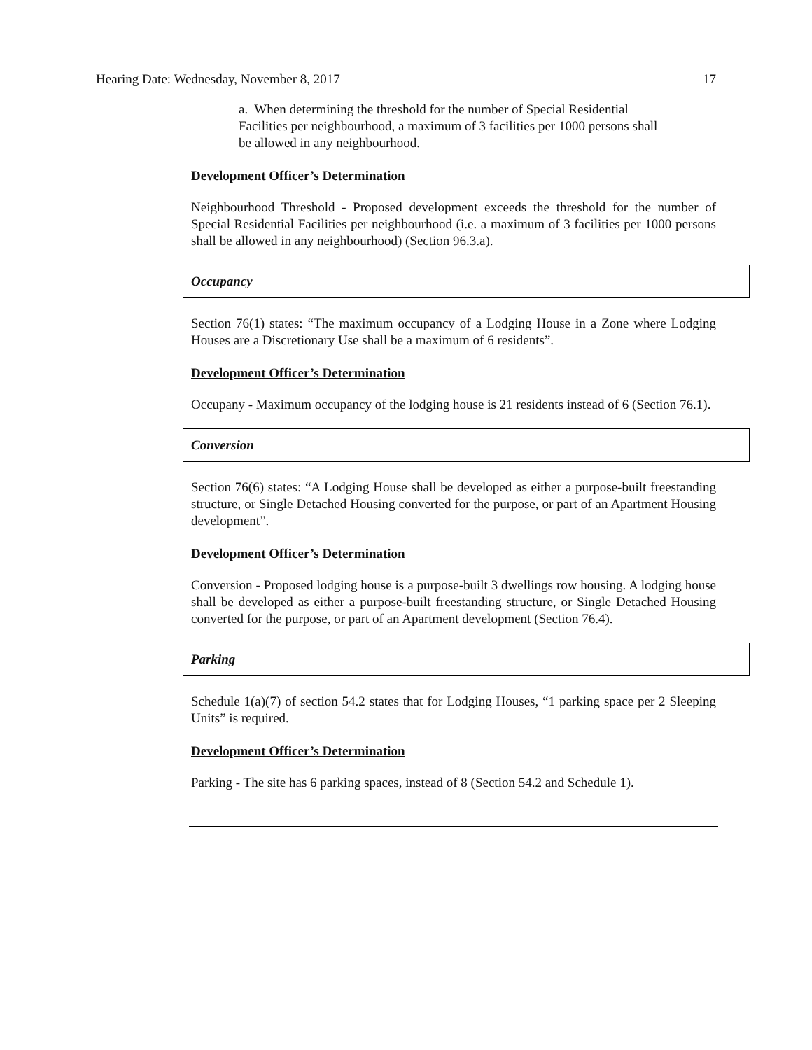Hearing Date: Wednesday, November 8, 2017 17
a. When determining the threshold for the number of Special Residential Facilities per neighbourhood, a maximum of 3 facilities per 1000 persons shall be allowed in any neighbourhood.
Development Officer’s Determination
Neighbourhood Threshold - Proposed development exceeds the threshold for the number of Special Residential Facilities per neighbourhood (i.e. a maximum of 3 facilities per 1000 persons shall be allowed in any neighbourhood) (Section 96.3.a).
Occupancy
Section 76(1) states: “The maximum occupancy of a Lodging House in a Zone where Lodging Houses are a Discretionary Use shall be a maximum of 6 residents”.
Development Officer’s Determination
Occupany - Maximum occupancy of the lodging house is 21 residents instead of 6 (Section 76.1).
Conversion
Section 76(6) states: “A Lodging House shall be developed as either a purpose-built freestanding structure, or Single Detached Housing converted for the purpose, or part of an Apartment Housing development”.
Development Officer’s Determination
Conversion - Proposed lodging house is a purpose-built 3 dwellings row housing. A lodging house shall be developed as either a purpose-built freestanding structure, or Single Detached Housing converted for the purpose, or part of an Apartment development (Section 76.4).
Parking
Schedule 1(a)(7) of section 54.2 states that for Lodging Houses, “1 parking space per 2 Sleeping Units” is required.
Development Officer’s Determination
Parking - The site has 6 parking spaces, instead of 8 (Section 54.2 and Schedule 1).